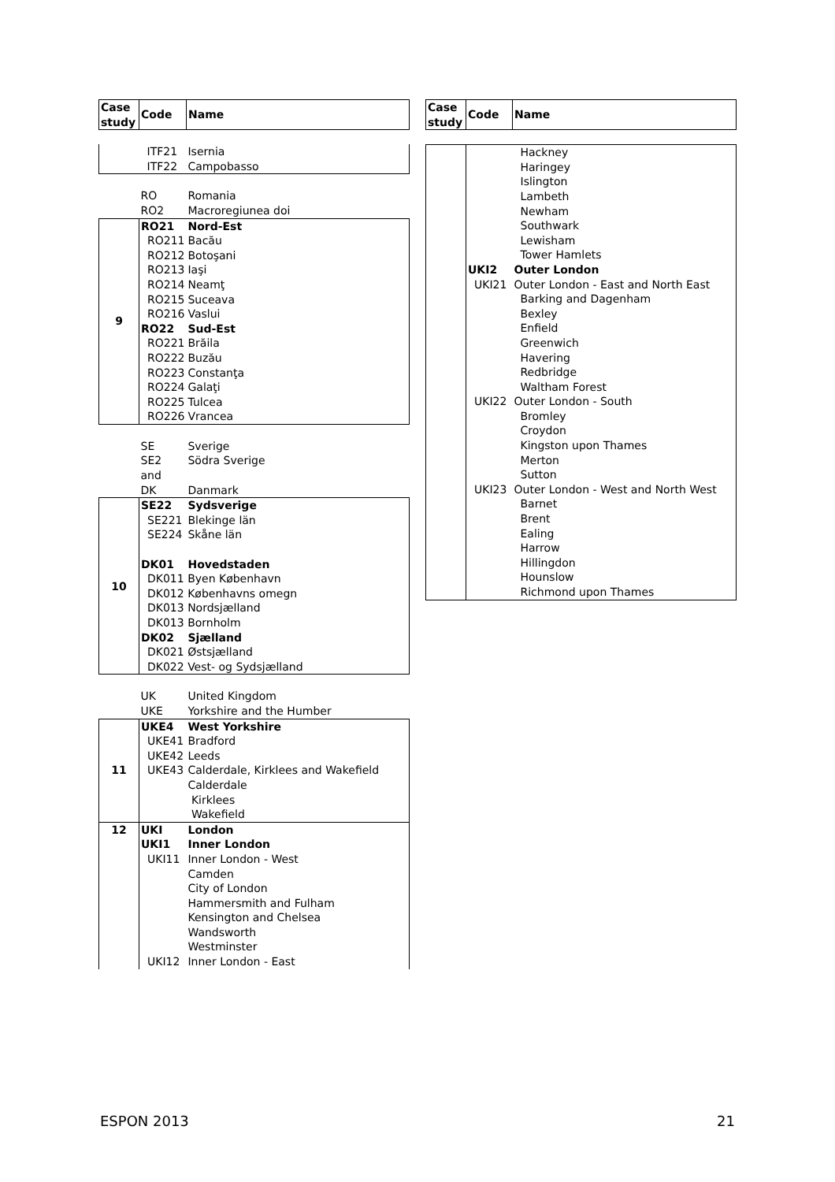| Case study | Code | Name |
| --- | --- | --- |
| | ITF21 | Isernia |
| | ITF22 | Campobasso |
| | RO | Romania |
| | RO2 | Macroregiunea doi |
| 9 | RO21 | Nord-Est |
| | RO211 | Bacău |
| | RO212 | Botoşani |
| | RO213 | Iaşi |
| | RO214 | Neamţ |
| | RO215 | Suceava |
| | RO216 | Vaslui |
| | RO22 | Sud-Est |
| | RO221 | Brăila |
| | RO222 | Buzău |
| | RO223 | Constanţa |
| | RO224 | Galaţi |
| | RO225 | Tulcea |
| | RO226 | Vrancea |
| | SE | Sverige |
| | SE2 | Södra Sverige |
| | and | |
| | DK | Danmark |
| 10 | SE22 | Sydsverige |
| | SE221 | Blekinge län |
| | SE224 | Skåne län |
| | DK01 | Hovedstaden |
| | DK011 Byen København | |
| | DK012 Københavns omegn | |
| | DK013 Nordsjælland | |
| | DK013 Bornholm | |
| | DK02 | Sjælland |
| | DK021 Østsjælland | |
| | DK022 Vest- og Sydsjælland | |
| | UK | United Kingdom |
| | UKE | Yorkshire and the Humber |
| 11 | UKE4 | West Yorkshire |
| | UKE41 | Bradford |
| | UKE42 | Leeds |
| | UKE43 | Calderdale, Kirklees and Wakefield |
| | | Calderdale |
| | | Kirklees |
| | | Wakefield |
| 12 | UKI | London |
| | UKI1 | Inner London |
| | UKI11 | Inner London - West |
| | | Camden |
| | | City of London |
| | | Hammersmith and Fulham |
| | | Kensington and Chelsea |
| | | Wandsworth |
| | | Westminster |
| | UKI12 | Inner London - East |
| Case study | Code | Name |
| --- | --- | --- |
| | | Hackney |
| | | Haringey |
| | | Islington |
| | | Lambeth |
| | | Newham |
| | | Southwark |
| | | Lewisham |
| | | Tower Hamlets |
| | UKI2 | Outer London |
| | UKI21 | Outer London - East and North East |
| | | Barking and Dagenham |
| | | Bexley |
| | | Enfield |
| | | Greenwich |
| | | Havering |
| | | Redbridge |
| | | Waltham Forest |
| | UKI22 | Outer London - South |
| | | Bromley |
| | | Croydon |
| | | Kingston upon Thames |
| | | Merton |
| | | Sutton |
| | UKI23 | Outer London - West and North West |
| | | Barnet |
| | | Brent |
| | | Ealing |
| | | Harrow |
| | | Hillingdon |
| | | Hounslow |
| | | Richmond upon Thames |
ESPON 2013 21